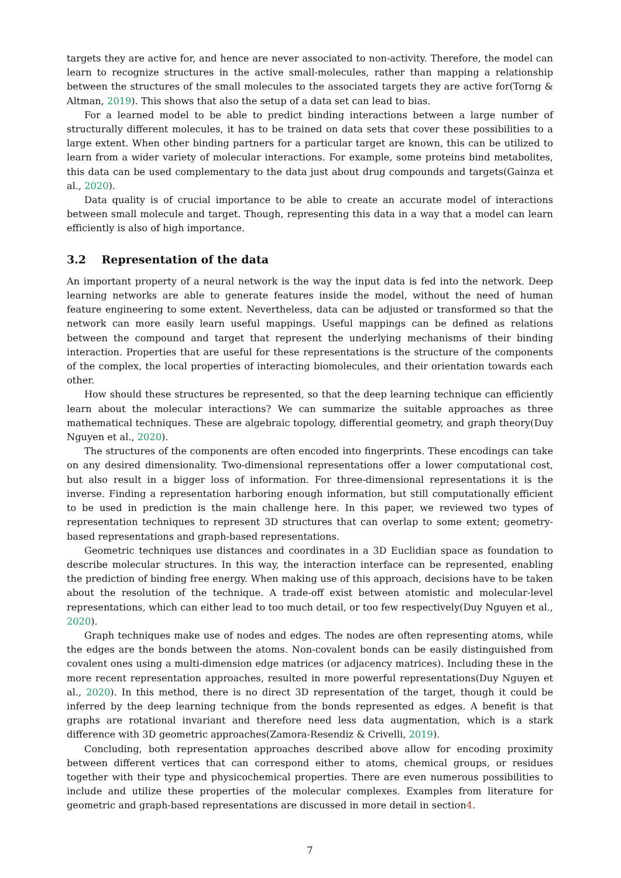targets they are active for, and hence are never associated to non-activity. Therefore, the model can learn to recognize structures in the active small-molecules, rather than mapping a relationship between the structures of the small molecules to the associated targets they are active for(Torng & Altman, 2019). This shows that also the setup of a data set can lead to bias.
For a learned model to be able to predict binding interactions between a large number of structurally different molecules, it has to be trained on data sets that cover these possibilities to a large extent. When other binding partners for a particular target are known, this can be utilized to learn from a wider variety of molecular interactions. For example, some proteins bind metabolites, this data can be used complementary to the data just about drug compounds and targets(Gainza et al., 2020).
Data quality is of crucial importance to be able to create an accurate model of interactions between small molecule and target. Though, representing this data in a way that a model can learn efficiently is also of high importance.
3.2 Representation of the data
An important property of a neural network is the way the input data is fed into the network. Deep learning networks are able to generate features inside the model, without the need of human feature engineering to some extent. Nevertheless, data can be adjusted or transformed so that the network can more easily learn useful mappings. Useful mappings can be defined as relations between the compound and target that represent the underlying mechanisms of their binding interaction. Properties that are useful for these representations is the structure of the components of the complex, the local properties of interacting biomolecules, and their orientation towards each other.
How should these structures be represented, so that the deep learning technique can efficiently learn about the molecular interactions? We can summarize the suitable approaches as three mathematical techniques. These are algebraic topology, differential geometry, and graph theory(Duy Nguyen et al., 2020).
The structures of the components are often encoded into fingerprints. These encodings can take on any desired dimensionality. Two-dimensional representations offer a lower computational cost, but also result in a bigger loss of information. For three-dimensional representations it is the inverse. Finding a representation harboring enough information, but still computationally efficient to be used in prediction is the main challenge here. In this paper, we reviewed two types of representation techniques to represent 3D structures that can overlap to some extent; geometry-based representations and graph-based representations.
Geometric techniques use distances and coordinates in a 3D Euclidian space as foundation to describe molecular structures. In this way, the interaction interface can be represented, enabling the prediction of binding free energy. When making use of this approach, decisions have to be taken about the resolution of the technique. A trade-off exist between atomistic and molecular-level representations, which can either lead to too much detail, or too few respectively(Duy Nguyen et al., 2020).
Graph techniques make use of nodes and edges. The nodes are often representing atoms, while the edges are the bonds between the atoms. Non-covalent bonds can be easily distinguished from covalent ones using a multi-dimension edge matrices (or adjacency matrices). Including these in the more recent representation approaches, resulted in more powerful representations(Duy Nguyen et al., 2020). In this method, there is no direct 3D representation of the target, though it could be inferred by the deep learning technique from the bonds represented as edges. A benefit is that graphs are rotational invariant and therefore need less data augmentation, which is a stark difference with 3D geometric approaches(Zamora-Resendiz & Crivelli, 2019).
Concluding, both representation approaches described above allow for encoding proximity between different vertices that can correspond either to atoms, chemical groups, or residues together with their type and physicochemical properties. There are even numerous possibilities to include and utilize these properties of the molecular complexes. Examples from literature for geometric and graph-based representations are discussed in more detail in section4.
7